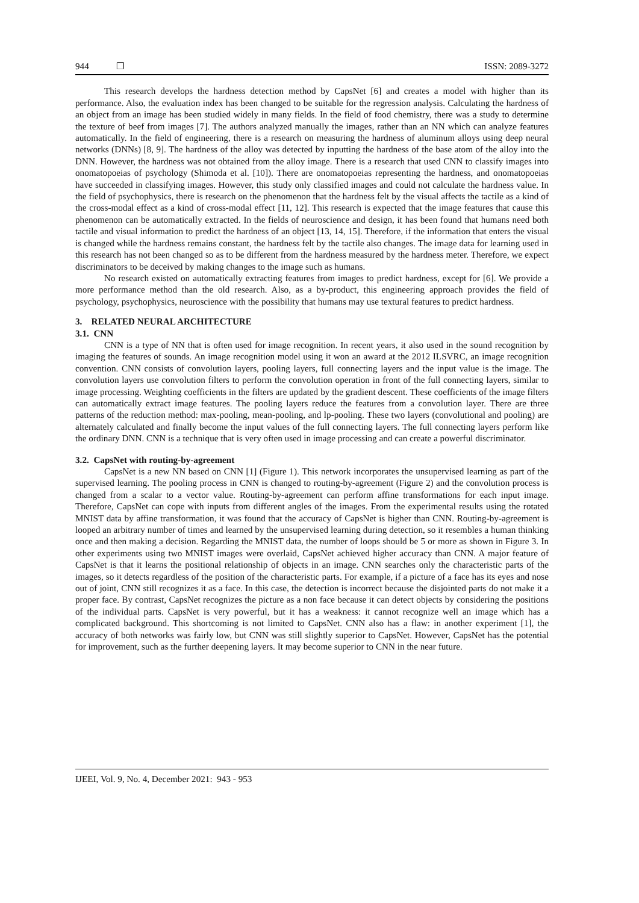944 ❒ ISSN: 2089-3272
This research develops the hardness detection method by CapsNet [6] and creates a model with higher than its performance. Also, the evaluation index has been changed to be suitable for the regression analysis. Calculating the hardness of an object from an image has been studied widely in many fields. In the field of food chemistry, there was a study to determine the texture of beef from images [7]. The authors analyzed manually the images, rather than an NN which can analyze features automatically. In the field of engineering, there is a research on measuring the hardness of aluminum alloys using deep neural networks (DNNs) [8, 9]. The hardness of the alloy was detected by inputting the hardness of the base atom of the alloy into the DNN. However, the hardness was not obtained from the alloy image. There is a research that used CNN to classify images into onomatopoeias of psychology (Shimoda et al. [10]). There are onomatopoeias representing the hardness, and onomatopoeias have succeeded in classifying images. However, this study only classified images and could not calculate the hardness value. In the field of psychophysics, there is research on the phenomenon that the hardness felt by the visual affects the tactile as a kind of the cross-modal effect as a kind of cross-modal effect [11, 12]. This research is expected that the image features that cause this phenomenon can be automatically extracted. In the fields of neuroscience and design, it has been found that humans need both tactile and visual information to predict the hardness of an object [13, 14, 15]. Therefore, if the information that enters the visual is changed while the hardness remains constant, the hardness felt by the tactile also changes. The image data for learning used in this research has not been changed so as to be different from the hardness measured by the hardness meter. Therefore, we expect discriminators to be deceived by making changes to the image such as humans.
No research existed on automatically extracting features from images to predict hardness, except for [6]. We provide a more performance method than the old research. Also, as a by-product, this engineering approach provides the field of psychology, psychophysics, neuroscience with the possibility that humans may use textural features to predict hardness.
3. RELATED NEURAL ARCHITECTURE
3.1. CNN
CNN is a type of NN that is often used for image recognition. In recent years, it also used in the sound recognition by imaging the features of sounds. An image recognition model using it won an award at the 2012 ILSVRC, an image recognition convention. CNN consists of convolution layers, pooling layers, full connecting layers and the input value is the image. The convolution layers use convolution filters to perform the convolution operation in front of the full connecting layers, similar to image processing. Weighting coefficients in the filters are updated by the gradient descent. These coefficients of the image filters can automatically extract image features. The pooling layers reduce the features from a convolution layer. There are three patterns of the reduction method: max-pooling, mean-pooling, and lp-pooling. These two layers (convolutional and pooling) are alternately calculated and finally become the input values of the full connecting layers. The full connecting layers perform like the ordinary DNN. CNN is a technique that is very often used in image processing and can create a powerful discriminator.
3.2. CapsNet with routing-by-agreement
CapsNet is a new NN based on CNN [1] (Figure 1). This network incorporates the unsupervised learning as part of the supervised learning. The pooling process in CNN is changed to routing-by-agreement (Figure 2) and the convolution process is changed from a scalar to a vector value. Routing-by-agreement can perform affine transformations for each input image. Therefore, CapsNet can cope with inputs from different angles of the images. From the experimental results using the rotated MNIST data by affine transformation, it was found that the accuracy of CapsNet is higher than CNN. Routing-by-agreement is looped an arbitrary number of times and learned by the unsupervised learning during detection, so it resembles a human thinking once and then making a decision. Regarding the MNIST data, the number of loops should be 5 or more as shown in Figure 3. In other experiments using two MNIST images were overlaid, CapsNet achieved higher accuracy than CNN. A major feature of CapsNet is that it learns the positional relationship of objects in an image. CNN searches only the characteristic parts of the images, so it detects regardless of the position of the characteristic parts. For example, if a picture of a face has its eyes and nose out of joint, CNN still recognizes it as a face. In this case, the detection is incorrect because the disjointed parts do not make it a proper face. By contrast, CapsNet recognizes the picture as a non face because it can detect objects by considering the positions of the individual parts. CapsNet is very powerful, but it has a weakness: it cannot recognize well an image which has a complicated background. This shortcoming is not limited to CapsNet. CNN also has a flaw: in another experiment [1], the accuracy of both networks was fairly low, but CNN was still slightly superior to CapsNet. However, CapsNet has the potential for improvement, such as the further deepening layers. It may become superior to CNN in the near future.
IJEEI, Vol. 9, No. 4, December 2021: 943 - 953